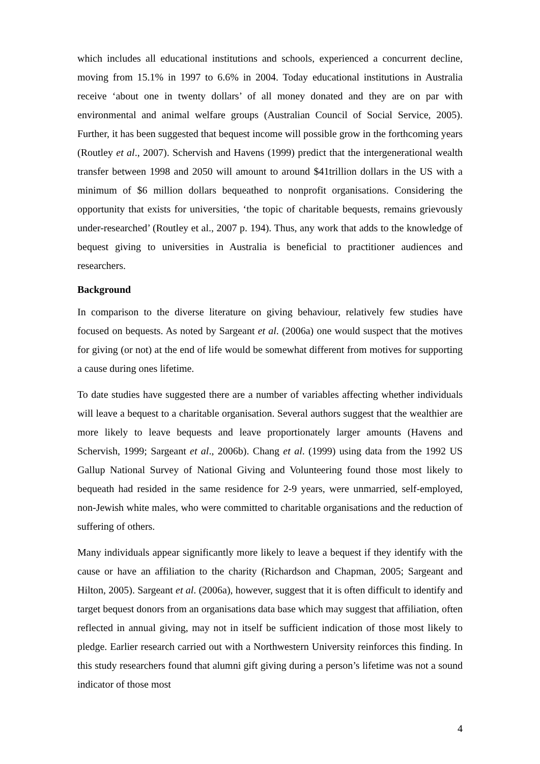which includes all educational institutions and schools, experienced a concurrent decline, moving from 15.1% in 1997 to 6.6% in 2004. Today educational institutions in Australia receive ‘about one in twenty dollars’ of all money donated and they are on par with environmental and animal welfare groups (Australian Council of Social Service, 2005). Further, it has been suggested that bequest income will possible grow in the forthcoming years (Routley et al., 2007). Schervish and Havens (1999) predict that the intergenerational wealth transfer between 1998 and 2050 will amount to around $41trillion dollars in the US with a minimum of $6 million dollars bequeathed to nonprofit organisations. Considering the opportunity that exists for universities, ‘the topic of charitable bequests, remains grievously under-researched’ (Routley et al., 2007 p. 194). Thus, any work that adds to the knowledge of bequest giving to universities in Australia is beneficial to practitioner audiences and researchers.
Background
In comparison to the diverse literature on giving behaviour, relatively few studies have focused on bequests. As noted by Sargeant et al. (2006a) one would suspect that the motives for giving (or not) at the end of life would be somewhat different from motives for supporting a cause during ones lifetime.
To date studies have suggested there are a number of variables affecting whether individuals will leave a bequest to a charitable organisation. Several authors suggest that the wealthier are more likely to leave bequests and leave proportionately larger amounts (Havens and Schervish, 1999; Sargeant et al., 2006b). Chang et al. (1999) using data from the 1992 US Gallup National Survey of National Giving and Volunteering found those most likely to bequeath had resided in the same residence for 2-9 years, were unmarried, self-employed, non-Jewish white males, who were committed to charitable organisations and the reduction of suffering of others.
Many individuals appear significantly more likely to leave a bequest if they identify with the cause or have an affiliation to the charity (Richardson and Chapman, 2005; Sargeant and Hilton, 2005). Sargeant et al. (2006a), however, suggest that it is often difficult to identify and target bequest donors from an organisations data base which may suggest that affiliation, often reflected in annual giving, may not in itself be sufficient indication of those most likely to pledge. Earlier research carried out with a Northwestern University reinforces this finding. In this study researchers found that alumni gift giving during a person’s lifetime was not a sound indicator of those most
4